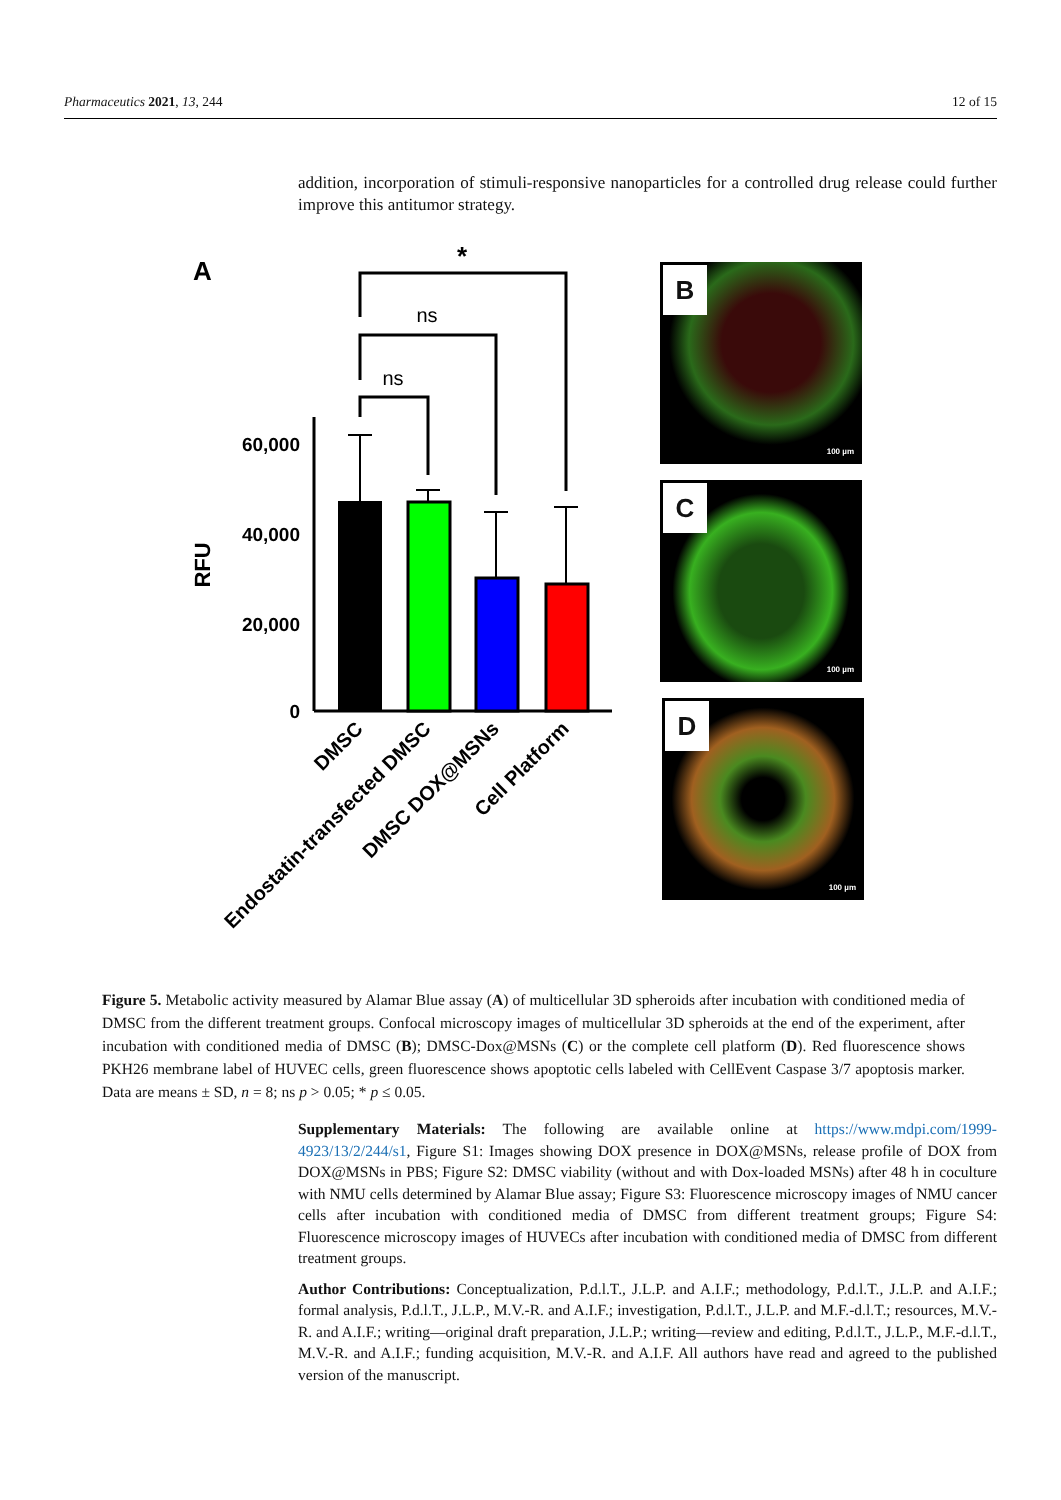Pharmaceutics 2021, 13, 244 12 of 15
addition, incorporation of stimuli-responsive nanoparticles for a controlled drug release could further improve this antitumor strategy.
A
*
ns
ns
60,000
40,000
20,000
0
RFU
DMSC
Endostatin-transfected DMSC
DMSC DOX@MSNs
Cell Platform
B
100 µm
C
100 µm
D
100 µm
Figure 5. Metabolic activity measured by Alamar Blue assay (A) of multicellular 3D spheroids after incubation with conditioned media of DMSC from the different treatment groups. Confocal microscopy images of multicellular 3D spheroids at the end of the experiment, after incubation with conditioned media of DMSC (B); DMSC-Dox@MSNs (C) or the complete cell platform (D). Red fluorescence shows PKH26 membrane label of HUVEC cells, green fluorescence shows apoptotic cells labeled with CellEvent Caspase 3/7 apoptosis marker. Data are means ± SD, n = 8; ns p > 0.05; * p ≤ 0.05.
Supplementary Materials: The following are available online at https://www.mdpi.com/1999-4923/13/2/244/s1, Figure S1: Images showing DOX presence in DOX@MSNs, release profile of DOX from DOX@MSNs in PBS; Figure S2: DMSC viability (without and with Dox-loaded MSNs) after 48 h in coculture with NMU cells determined by Alamar Blue assay; Figure S3: Fluorescence microscopy images of NMU cancer cells after incubation with conditioned media of DMSC from different treatment groups; Figure S4: Fluorescence microscopy images of HUVECs after incubation with conditioned media of DMSC from different treatment groups.
Author Contributions: Conceptualization, P.d.l.T., J.L.P. and A.I.F.; methodology, P.d.l.T., J.L.P. and A.I.F.; formal analysis, P.d.l.T., J.L.P., M.V.-R. and A.I.F.; investigation, P.d.l.T., J.L.P. and M.F.-d.l.T.; resources, M.V.-R. and A.I.F.; writing—original draft preparation, J.L.P.; writing—review and editing, P.d.l.T., J.L.P., M.F.-d.l.T., M.V.-R. and A.I.F.; funding acquisition, M.V.-R. and A.I.F. All authors have read and agreed to the published version of the manuscript.